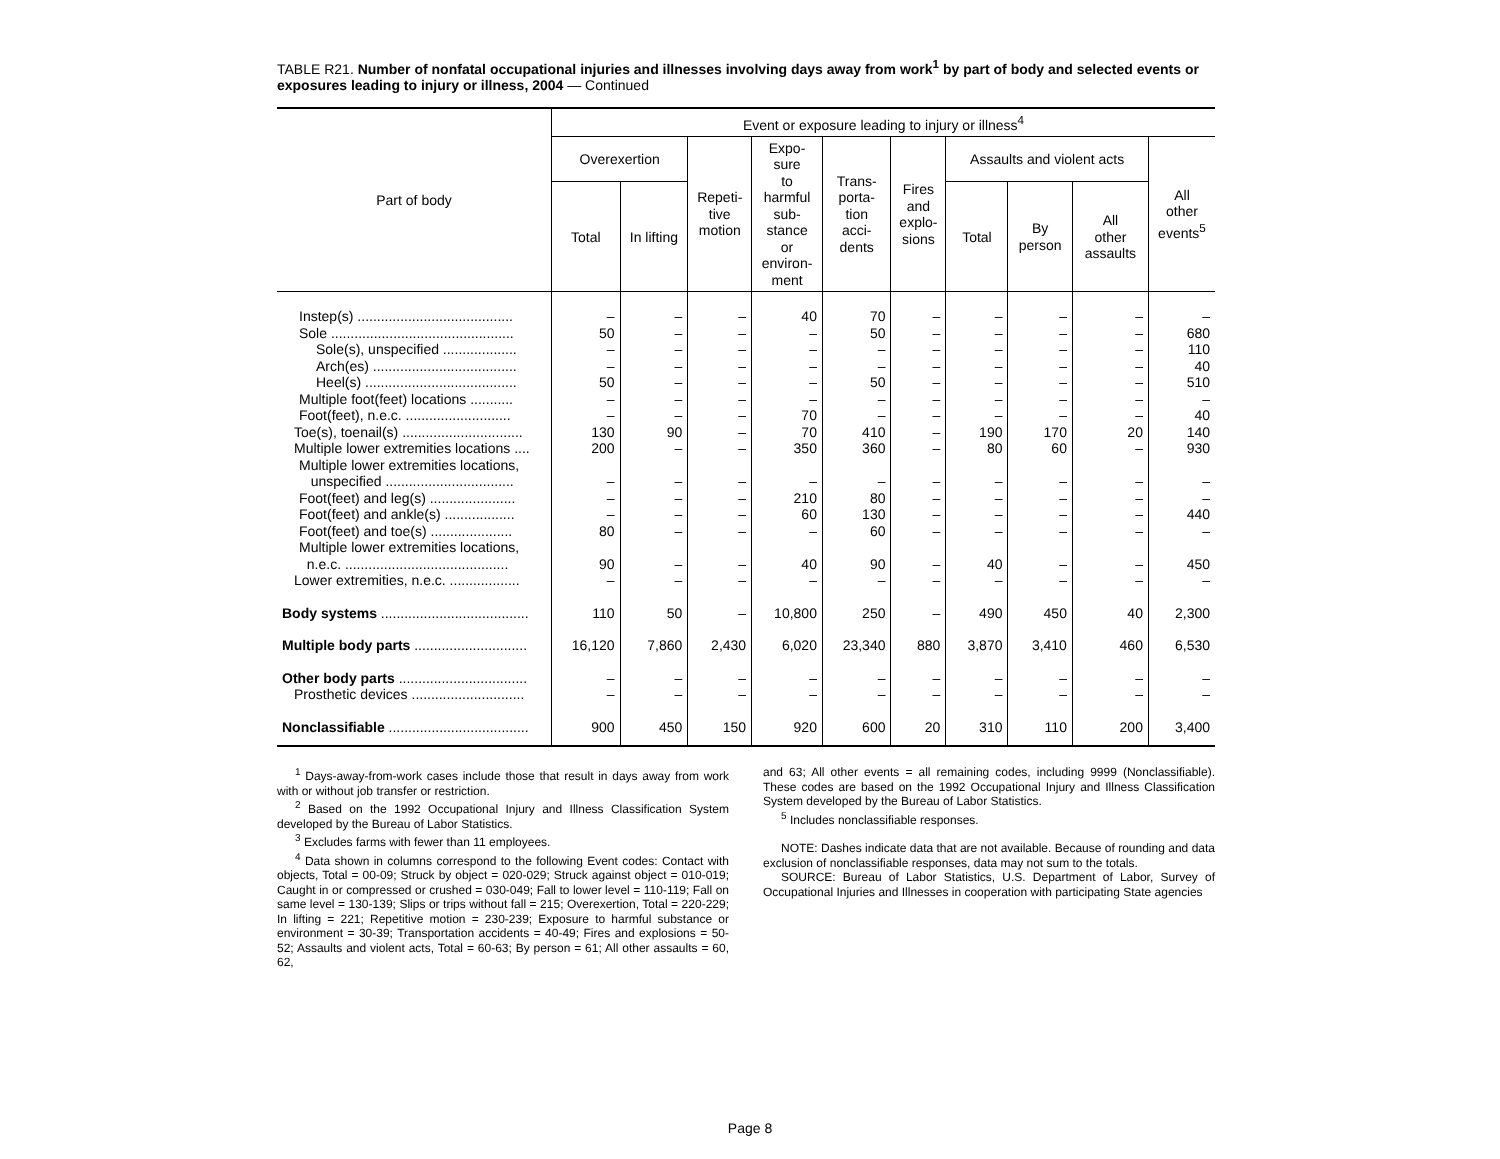TABLE R21. Number of nonfatal occupational injuries and illnesses involving days away from work<sup>1</sup> by part of body and selected events or exposures leading to injury or illness, 2004 — Continued
| Part of body | Event or exposure leading to injury or illness<sup>4</sup> | | | | | | | | | |
| --- | --- | --- | --- | --- | --- | --- | --- | --- | --- | --- |
| | Overexertion | | Repeti- tive motion | Expo- sure to harmful sub- stance or environ- ment | Trans- porta- tion acci- dents | Fires and explo- sions | Assaults and violent acts | | | All other events<sup>5</sup> |
| | Total | In lifting | | | | | Total | By person | All other assaults | |
| Instep(s) ........................................ | – | – | – | 40 | 70 | – | – | – | – | – |
| Sole ............................................... | 50 | – | – | – | 50 | – | – | – | – | 680 |
| Sole(s), unspecified ................... | – | – | – | – | – | – | – | – | – | 110 |
| Arch(es) ..................................... | – | – | – | – | – | – | – | – | – | 40 |
| Heel(s) ....................................... | 50 | – | – | – | 50 | – | – | – | – | 510 |
| Multiple foot(feet) locations ........... | – | – | – | – | – | – | – | – | – | – |
| Foot(feet), n.e.c. ........................... | – | – | – | 70 | – | – | – | – | – | 40 |
| Toe(s), toenail(s) ............................... | 130 | 90 | – | 70 | 410 | – | 190 | 170 | 20 | 140 |
| Multiple lower extremities locations .... | 200 | – | – | 350 | 360 | – | 80 | 60 | – | 930 |
| Multiple lower extremities locations, unspecified ................................. | – | – | – | – | – | – | – | – | – | – |
| Foot(feet) and leg(s) ...................... | – | – | – | 210 | 80 | – | – | – | – | – |
| Foot(feet) and ankle(s) .................. | – | – | – | 60 | 130 | – | – | – | – | 440 |
| Foot(feet) and toe(s) ..................... | 80 | – | – | – | 60 | – | – | – | – | – |
| Multiple lower extremities locations, n.e.c. .......................................... | 90 | – | – | 40 | 90 | – | 40 | – | – | 450 |
| Lower extremities, n.e.c. .................. | – | – | – | – | – | – | – | – | – | – |
| Body systems ...................................... | 110 | 50 | – | 10,800 | 250 | – | 490 | 450 | 40 | 2,300 |
| Multiple body parts ............................. | 16,120 | 7,860 | 2,430 | 6,020 | 23,340 | 880 | 3,870 | 3,410 | 460 | 6,530 |
| Other body parts ................................. | – | – | – | – | – | – | – | – | – | – |
| Prosthetic devices ............................. | – | – | – | – | – | – | – | – | – | – |
| Nonclassifiable .................................... | 900 | 450 | 150 | 920 | 600 | 20 | 310 | 110 | 200 | 3,400 |
<sup>1</sup> Days-away-from-work cases include those that result in days away from work with or without job transfer or restriction.
<sup>2</sup> Based on the 1992 Occupational Injury and Illness Classification System developed by the Bureau of Labor Statistics.
<sup>3</sup> Excludes farms with fewer than 11 employees.
<sup>4</sup> Data shown in columns correspond to the following Event codes: Contact with objects, Total = 00-09; Struck by object = 020-029; Struck against object = 010-019; Caught in or compressed or crushed = 030-049; Fall to lower level = 110-119; Fall on same level = 130-139; Slips or trips without fall = 215; Overexertion, Total = 220-229; In lifting = 221; Repetitive motion = 230-239; Exposure to harmful substance or environment = 30-39; Transportation accidents = 40-49; Fires and explosions = 50-52; Assaults and violent acts, Total = 60-63; By person = 61; All other assaults = 60, 62,
and 63; All other events = all remaining codes, including 9999 (Nonclassifiable). These codes are based on the 1992 Occupational Injury and Illness Classification System developed by the Bureau of Labor Statistics.
<sup>5</sup> Includes nonclassifiable responses.
NOTE: Dashes indicate data that are not available. Because of rounding and data exclusion of nonclassifiable responses, data may not sum to the totals.
SOURCE: Bureau of Labor Statistics, U.S. Department of Labor, Survey of Occupational Injuries and Illnesses in cooperation with participating State agencies
Page 8